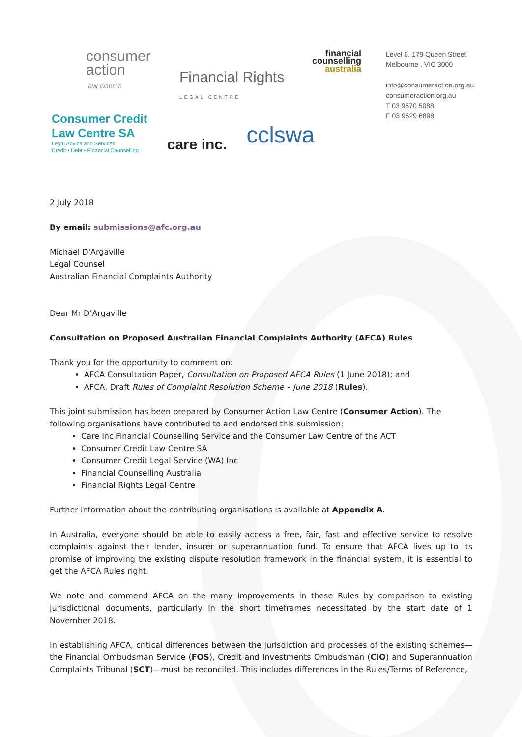consumer
action
law centre
Financial Rights
LEGAL CENTRE
financial
counselling
australia
Level 6, 179 Queen Street
Melbourne , VIC 3000
info@consumeraction.org.au
consumeraction.org.au
T 03 9670 5088
F 03 9629 6898
Consumer Credit
Law Centre SA
Legal Advice and Services
Credit • Debt • Financial Counselling
care inc.
cclswa
2 July 2018
By email: submissions@afc.org.au
Michael D'Argaville
Legal Counsel
Australian Financial Complaints Authority
Dear Mr D’Argaville
Consultation on Proposed Australian Financial Complaints Authority (AFCA) Rules
Thank you for the opportunity to comment on:
AFCA Consultation Paper, Consultation on Proposed AFCA Rules (1 June 2018); and
AFCA, Draft Rules of Complaint Resolution Scheme – June 2018 (Rules).
This joint submission has been prepared by Consumer Action Law Centre (Consumer Action). The following organisations have contributed to and endorsed this submission:
Care Inc Financial Counselling Service and the Consumer Law Centre of the ACT
Consumer Credit Law Centre SA
Consumer Credit Legal Service (WA) Inc
Financial Counselling Australia
Financial Rights Legal Centre
Further information about the contributing organisations is available at Appendix A.
In Australia, everyone should be able to easily access a free, fair, fast and effective service to resolve complaints against their lender, insurer or superannuation fund. To ensure that AFCA lives up to its promise of improving the existing dispute resolution framework in the financial system, it is essential to get the AFCA Rules right.
We note and commend AFCA on the many improvements in these Rules by comparison to existing jurisdictional documents, particularly in the short timeframes necessitated by the start date of 1 November 2018.
In establishing AFCA, critical differences between the jurisdiction and processes of the existing schemes—the Financial Ombudsman Service (FOS), Credit and Investments Ombudsman (CIO) and Superannuation Complaints Tribunal (SCT)—must be reconciled. This includes differences in the Rules/Terms of Reference,